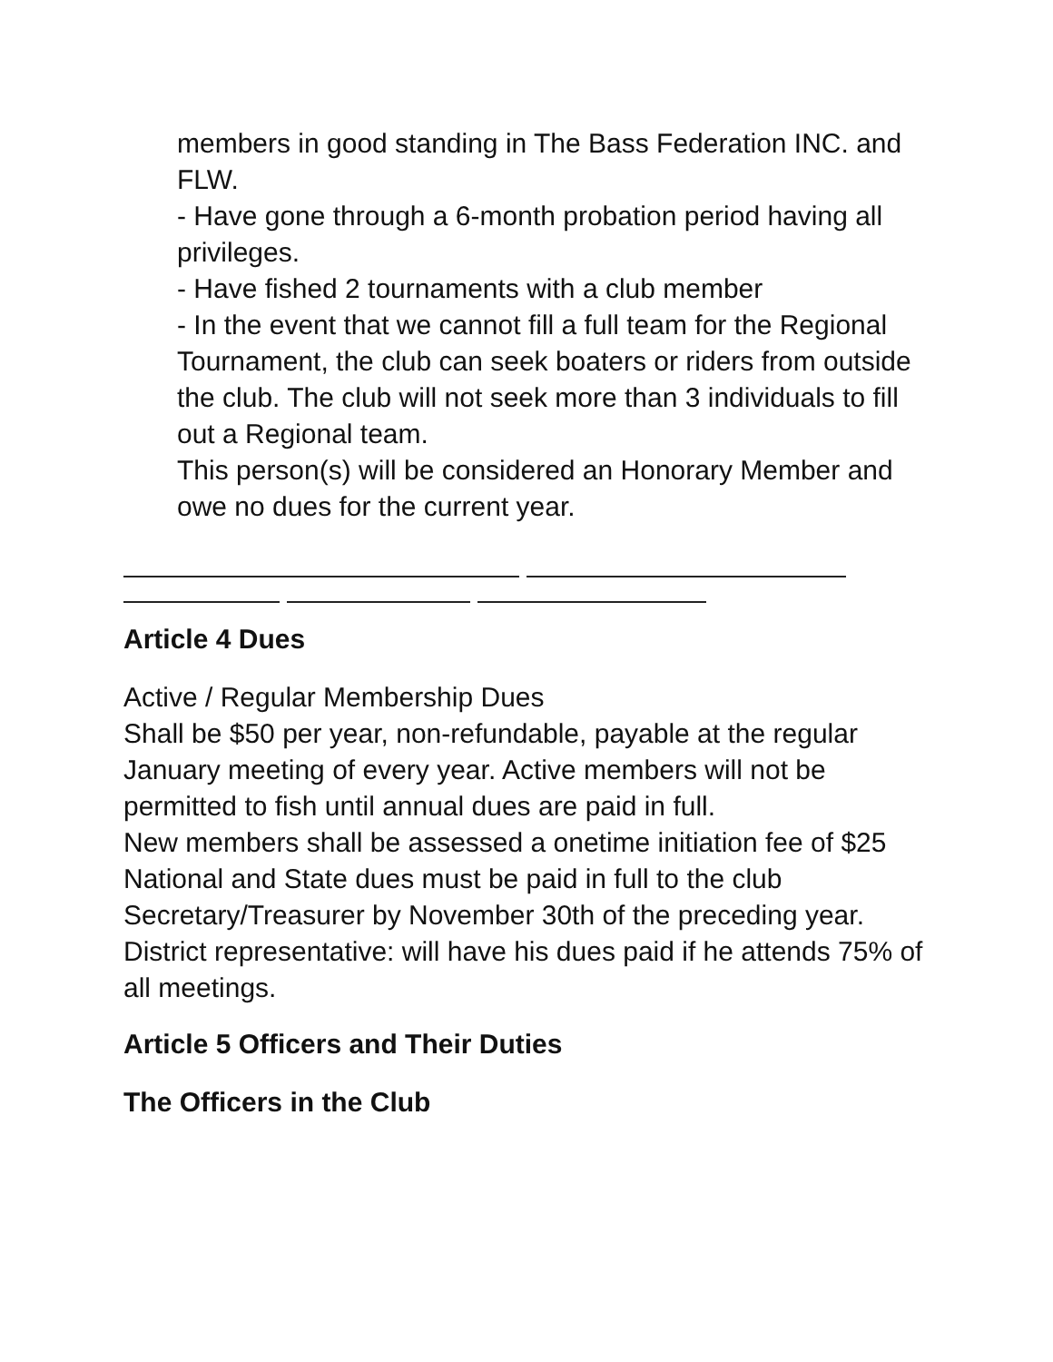members in good standing in The Bass Federation INC. and FLW.
- Have gone through a 6-month probation period having all privileges.
- Have fished 2 tournaments with a club member
- In the event that we cannot fill a full team for the Regional Tournament, the club can seek boaters or riders from outside the club. The club will not seek more than 3 individuals to fill out a Regional team.
This person(s) will be considered an Honorary Member and owe no dues for the current year.
Article 4 Dues
Active / Regular Membership Dues
Shall be $50 per year, non-refundable, payable at the regular January meeting of every year. Active members will not be permitted to fish until annual dues are paid in full.
New members shall be assessed a onetime initiation fee of $25
National and State dues must be paid in full to the club Secretary/Treasurer by November 30th of the preceding year.
District representative: will have his dues paid if he attends 75% of all meetings.
Article 5 Officers and Their Duties
The Officers in the Club